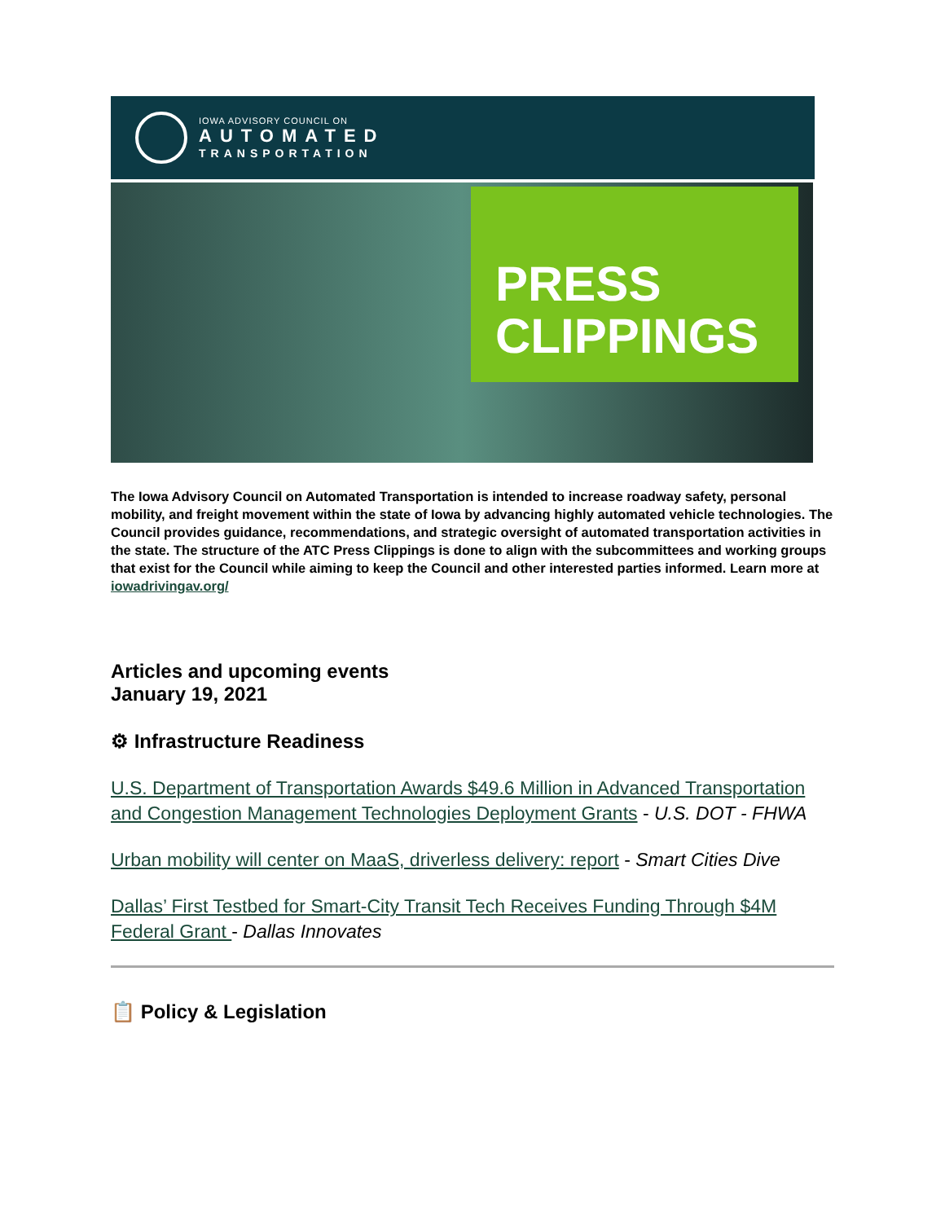IOWA ADVISORY COUNCIL ON
AUTOMATED
TRANSPORTATION
PRESS
CLIPPINGS
The Iowa Advisory Council on Automated Transportation is intended to increase roadway safety, personal mobility, and freight movement within the state of Iowa by advancing highly automated vehicle technologies. The Council provides guidance, recommendations, and strategic oversight of automated transportation activities in the state. The structure of the ATC Press Clippings is done to align with the subcommittees and working groups that exist for the Council while aiming to keep the Council and other interested parties informed. Learn more at iowadrivingav.org/
Articles and upcoming events
January 19, 2021
⚙ Infrastructure Readiness
U.S. Department of Transportation Awards $49.6 Million in Advanced Transportation and Congestion Management Technologies Deployment Grants - U.S. DOT - FHWA
Urban mobility will center on MaaS, driverless delivery: report - Smart Cities Dive
Dallas’ First Testbed for Smart-City Transit Tech Receives Funding Through $4M Federal Grant - Dallas Innovates
📋 Policy & Legislation